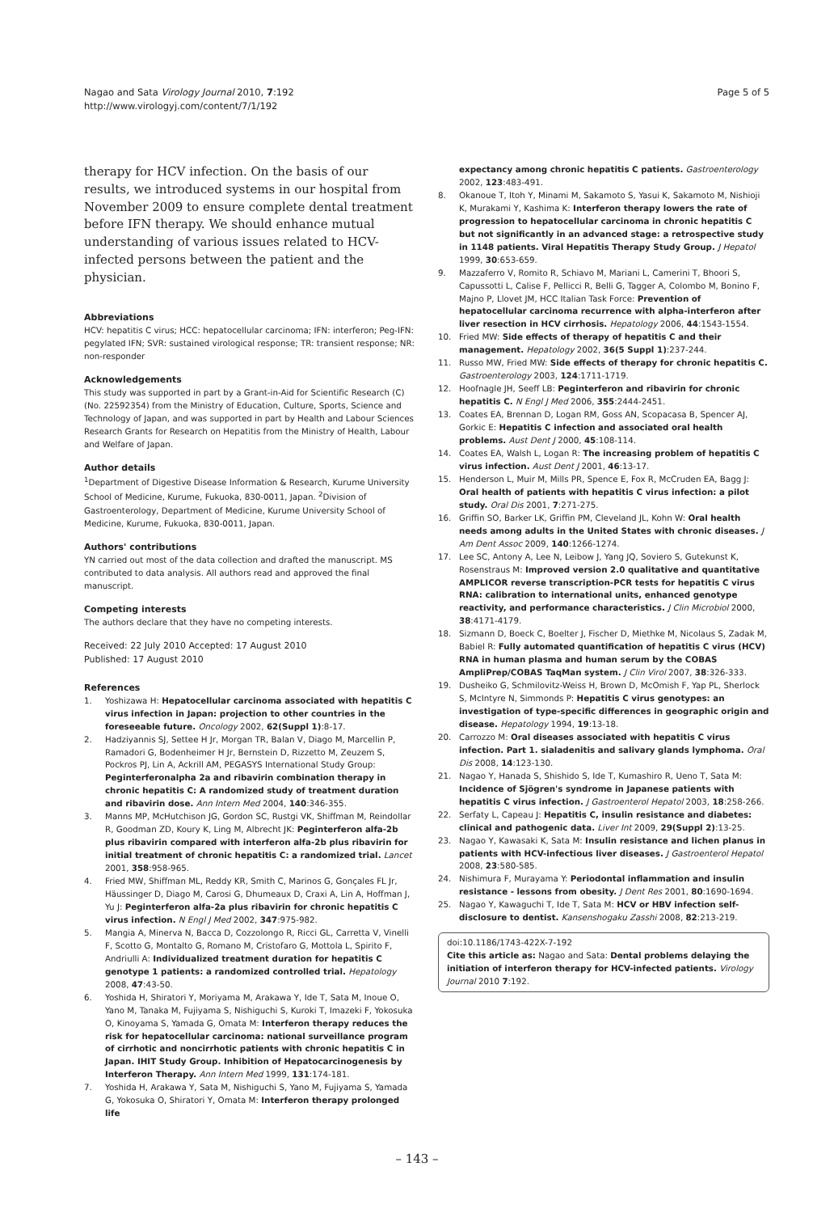Nagao and Sata Virology Journal 2010, 7:192
http://www.virologyj.com/content/7/1/192
Page 5 of 5
therapy for HCV infection. On the basis of our results, we introduced systems in our hospital from November 2009 to ensure complete dental treatment before IFN therapy. We should enhance mutual understanding of various issues related to HCV-infected persons between the patient and the physician.
Abbreviations
HCV: hepatitis C virus; HCC: hepatocellular carcinoma; IFN: interferon; Peg-IFN: pegylated IFN; SVR: sustained virological response; TR: transient response; NR: non-responder
Acknowledgements
This study was supported in part by a Grant-in-Aid for Scientific Research (C) (No. 22592354) from the Ministry of Education, Culture, Sports, Science and Technology of Japan, and was supported in part by Health and Labour Sciences Research Grants for Research on Hepatitis from the Ministry of Health, Labour and Welfare of Japan.
Author details
<sup>1</sup> Department of Digestive Disease Information & Research, Kurume University School of Medicine, Kurume, Fukuoka, 830-0011, Japan. <sup>2</sup>Division of Gastroenterology, Department of Medicine, Kurume University School of Medicine, Kurume, Fukuoka, 830-0011, Japan.
Authors' contributions
YN carried out most of the data collection and drafted the manuscript. MS contributed to data analysis. All authors read and approved the final manuscript.
Competing interests
The authors declare that they have no competing interests.
Received: 22 July 2010 Accepted: 17 August 2010
Published: 17 August 2010
References
1. Yoshizawa H: Hepatocellular carcinoma associated with hepatitis C virus infection in Japan: projection to other countries in the foreseeable future. Oncology 2002, 62(Suppl 1):8-17.
2. Hadziyannis SJ, Settee H Jr, Morgan TR, Balan V, Diago M, Marcellin P, Ramadori G, Bodenheimer H Jr, Bernstein D, Rizzetto M, Zeuzem S, Pockros PJ, Lin A, Ackrill AM, PEGASYS International Study Group: Peginterferonalpha 2a and ribavirin combination therapy in chronic hepatitis C: A randomized study of treatment duration and ribavirin dose. Ann Intern Med 2004, 140:346-355.
3. Manns MP, McHutchison JG, Gordon SC, Rustgi VK, Shiffman M, Reindollar R, Goodman ZD, Koury K, Ling M, Albrecht JK: Peginterferon alfa-2b plus ribavirin compared with interferon alfa-2b plus ribavirin for initial treatment of chronic hepatitis C: a randomized trial. Lancet 2001, 358:958-965.
4. Fried MW, Shiffman ML, Reddy KR, Smith C, Marinos G, Gonçales FL Jr, Häussinger D, Diago M, Carosi G, Dhumeaux D, Craxi A, Lin A, Hoffman J, Yu J: Peginterferon alfa-2a plus ribavirin for chronic hepatitis C virus infection. N Engl J Med 2002, 347:975-982.
5. Mangia A, Minerva N, Bacca D, Cozzolongo R, Ricci GL, Carretta V, Vinelli F, Scotto G, Montalto G, Romano M, Cristofaro G, Mottola L, Spirito F, Andriulli A: Individualized treatment duration for hepatitis C genotype 1 patients: a randomized controlled trial. Hepatology 2008, 47:43-50.
6. Yoshida H, Shiratori Y, Moriyama M, Arakawa Y, Ide T, Sata M, Inoue O, Yano M, Tanaka M, Fujiyama S, Nishiguchi S, Kuroki T, Imazeki F, Yokosuka O, Kinoyama S, Yamada G, Omata M: Interferon therapy reduces the risk for hepatocellular carcinoma: national surveillance program of cirrhotic and noncirrhotic patients with chronic hepatitis C in Japan. IHIT Study Group. Inhibition of Hepatocarcinogenesis by Interferon Therapy. Ann Intern Med 1999, 131:174-181.
7. Yoshida H, Arakawa Y, Sata M, Nishiguchi S, Yano M, Fujiyama S, Yamada G, Yokosuka O, Shiratori Y, Omata M: Interferon therapy prolonged life
expectancy among chronic hepatitis C patients. Gastroenterology 2002, 123:483-491.
8. Okanoue T, Itoh Y, Minami M, Sakamoto S, Yasui K, Sakamoto M, Nishioji K, Murakami Y, Kashima K: Interferon therapy lowers the rate of progression to hepatocellular carcinoma in chronic hepatitis C but not significantly in an advanced stage: a retrospective study in 1148 patients. Viral Hepatitis Therapy Study Group. J Hepatol 1999, 30:653-659.
9. Mazzaferro V, Romito R, Schiavo M, Mariani L, Camerini T, Bhoori S, Capussotti L, Calise F, Pellicci R, Belli G, Tagger A, Colombo M, Bonino F, Majno P, Llovet JM, HCC Italian Task Force: Prevention of hepatocellular carcinoma recurrence with alpha-interferon after liver resection in HCV cirrhosis. Hepatology 2006, 44:1543-1554.
10. Fried MW: Side effects of therapy of hepatitis C and their management. Hepatology 2002, 36(5 Suppl 1):237-244.
11. Russo MW, Fried MW: Side effects of therapy for chronic hepatitis C. Gastroenterology 2003, 124:1711-1719.
12. Hoofnagle JH, Seeff LB: Peginterferon and ribavirin for chronic hepatitis C. N Engl J Med 2006, 355:2444-2451.
13. Coates EA, Brennan D, Logan RM, Goss AN, Scopacasa B, Spencer AJ, Gorkic E: Hepatitis C infection and associated oral health problems. Aust Dent J 2000, 45:108-114.
14. Coates EA, Walsh L, Logan R: The increasing problem of hepatitis C virus infection. Aust Dent J 2001, 46:13-17.
15. Henderson L, Muir M, Mills PR, Spence E, Fox R, McCruden EA, Bagg J: Oral health of patients with hepatitis C virus infection: a pilot study. Oral Dis 2001, 7:271-275.
16. Griffin SO, Barker LK, Griffin PM, Cleveland JL, Kohn W: Oral health needs among adults in the United States with chronic diseases. J Am Dent Assoc 2009, 140:1266-1274.
17. Lee SC, Antony A, Lee N, Leibow J, Yang JQ, Soviero S, Gutekunst K, Rosenstraus M: Improved version 2.0 qualitative and quantitative AMPLICOR reverse transcription-PCR tests for hepatitis C virus RNA: calibration to international units, enhanced genotype reactivity, and performance characteristics. J Clin Microbiol 2000, 38:4171-4179.
18. Sizmann D, Boeck C, Boelter J, Fischer D, Miethke M, Nicolaus S, Zadak M, Babiel R: Fully automated quantification of hepatitis C virus (HCV) RNA in human plasma and human serum by the COBAS AmpliPrep/COBAS TaqMan system. J Clin Virol 2007, 38:326-333.
19. Dusheiko G, Schmilovitz-Weiss H, Brown D, McOmish F, Yap PL, Sherlock S, McIntyre N, Simmonds P: Hepatitis C virus genotypes: an investigation of type-specific differences in geographic origin and disease. Hepatology 1994, 19:13-18.
20. Carrozzo M: Oral diseases associated with hepatitis C virus infection. Part 1. sialadenitis and salivary glands lymphoma. Oral Dis 2008, 14:123-130.
21. Nagao Y, Hanada S, Shishido S, Ide T, Kumashiro R, Ueno T, Sata M: Incidence of Sjögren's syndrome in Japanese patients with hepatitis C virus infection. J Gastroenterol Hepatol 2003, 18:258-266.
22. Serfaty L, Capeau J: Hepatitis C, insulin resistance and diabetes: clinical and pathogenic data. Liver Int 2009, 29(Suppl 2):13-25.
23. Nagao Y, Kawasaki K, Sata M: Insulin resistance and lichen planus in patients with HCV-infectious liver diseases. J Gastroenterol Hepatol 2008, 23:580-585.
24. Nishimura F, Murayama Y: Periodontal inflammation and insulin resistance - lessons from obesity. J Dent Res 2001, 80:1690-1694.
25. Nagao Y, Kawaguchi T, Ide T, Sata M: HCV or HBV infection self-disclosure to dentist. Kansenshogaku Zasshi 2008, 82:213-219.
doi:10.1186/1743-422X-7-192
Cite this article as: Nagao and Sata: Dental problems delaying the initiation of interferon therapy for HCV-infected patients. Virology Journal 2010 7:192.
– 143 –